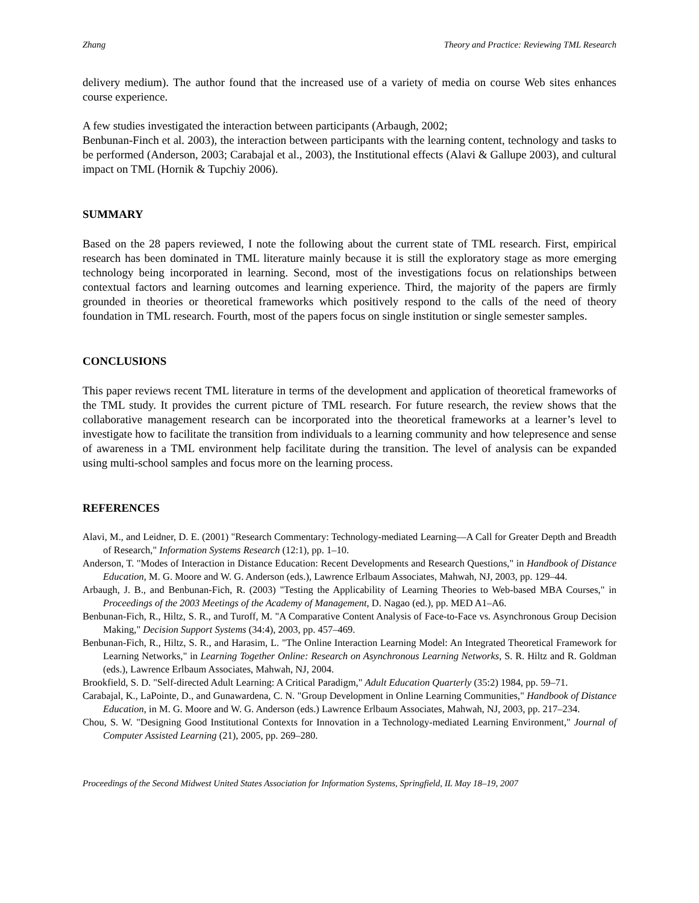Zhang Theory and Practice: Reviewing TML Research
delivery medium). The author found that the increased use of a variety of media on course Web sites enhances course experience.
A few studies investigated the interaction between participants (Arbaugh, 2002;
Benbunan-Finch et al. 2003), the interaction between participants with the learning content, technology and tasks to be performed (Anderson, 2003; Carabajal et al., 2003), the Institutional effects (Alavi & Gallupe 2003), and cultural impact on TML (Hornik & Tupchiy 2006).
SUMMARY
Based on the 28 papers reviewed, I note the following about the current state of TML research. First, empirical research has been dominated in TML literature mainly because it is still the exploratory stage as more emerging technology being incorporated in learning. Second, most of the investigations focus on relationships between contextual factors and learning outcomes and learning experience. Third, the majority of the papers are firmly grounded in theories or theoretical frameworks which positively respond to the calls of the need of theory foundation in TML research. Fourth, most of the papers focus on single institution or single semester samples.
CONCLUSIONS
This paper reviews recent TML literature in terms of the development and application of theoretical frameworks of the TML study. It provides the current picture of TML research. For future research, the review shows that the collaborative management research can be incorporated into the theoretical frameworks at a learner’s level to investigate how to facilitate the transition from individuals to a learning community and how telepresence and sense of awareness in a TML environment help facilitate during the transition. The level of analysis can be expanded using multi-school samples and focus more on the learning process.
REFERENCES
Alavi, M., and Leidner, D. E. (2001) "Research Commentary: Technology-mediated Learning—A Call for Greater Depth and Breadth of Research," Information Systems Research (12:1), pp. 1–10.
Anderson, T. "Modes of Interaction in Distance Education: Recent Developments and Research Questions," in Handbook of Distance Education, M. G. Moore and W. G. Anderson (eds.), Lawrence Erlbaum Associates, Mahwah, NJ, 2003, pp. 129–44.
Arbaugh, J. B., and Benbunan-Fich, R. (2003) "Testing the Applicability of Learning Theories to Web-based MBA Courses," in Proceedings of the 2003 Meetings of the Academy of Management, D. Nagao (ed.), pp. MED A1–A6.
Benbunan-Fich, R., Hiltz, S. R., and Turoff, M. "A Comparative Content Analysis of Face-to-Face vs. Asynchronous Group Decision Making," Decision Support Systems (34:4), 2003, pp. 457–469.
Benbunan-Fich, R., Hiltz, S. R., and Harasim, L. "The Online Interaction Learning Model: An Integrated Theoretical Framework for Learning Networks," in Learning Together Online: Research on Asynchronous Learning Networks, S. R. Hiltz and R. Goldman (eds.), Lawrence Erlbaum Associates, Mahwah, NJ, 2004.
Brookfield, S. D. "Self-directed Adult Learning: A Critical Paradigm," Adult Education Quarterly (35:2) 1984, pp. 59–71.
Carabajal, K., LaPointe, D., and Gunawardena, C. N. "Group Development in Online Learning Communities," Handbook of Distance Education, in M. G. Moore and W. G. Anderson (eds.) Lawrence Erlbaum Associates, Mahwah, NJ, 2003, pp. 217–234.
Chou, S. W. "Designing Good Institutional Contexts for Innovation in a Technology-mediated Learning Environment," Journal of Computer Assisted Learning (21), 2005, pp. 269–280.
Proceedings of the Second Midwest United States Association for Information Systems, Springfield, IL May 18–19, 2007